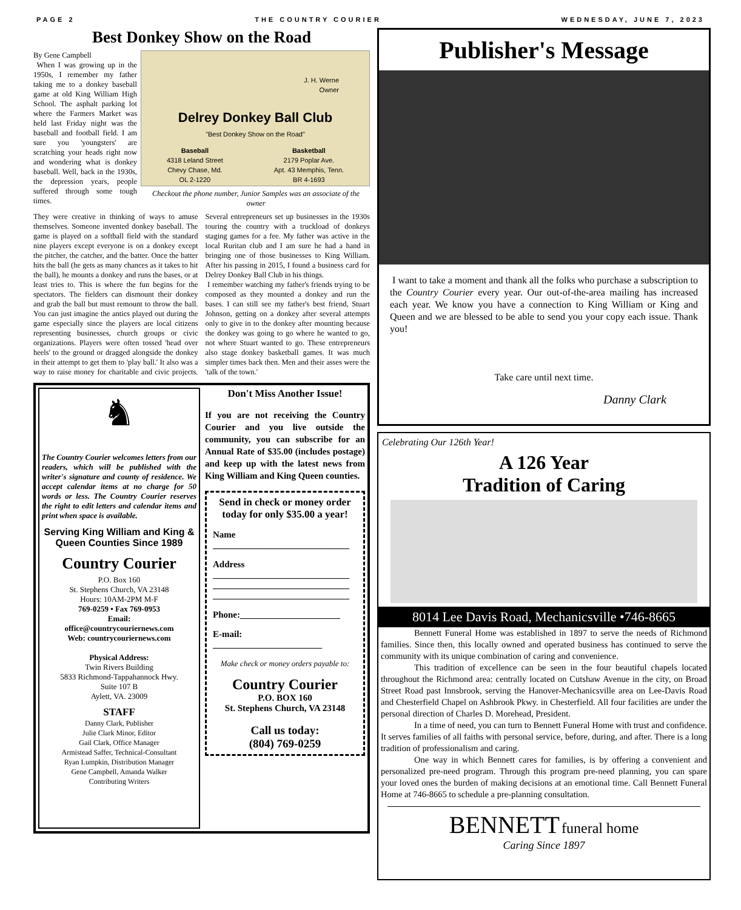PAGE 2 THE COUNTRY COURIER WEDNESDAY, JUNE 7, 2023
Best Donkey Show on the Road
J. H. Werne
Owner
Delrey Donkey Ball Club
"Best Donkey Show on the Road"
Baseball
4318 Leland Street
Chevy Chase, Md.
OL 2-1220 Basketball
2179 Poplar Ave.
Apt. 43 Memphis, Tenn.
BR 4-1693
Checkout the phone number, Junior Samples was an associate of the owner
By Gene Campbell
When I was growing up in the 1950s, I remember my father taking me to a donkey baseball game at old King William High School. The asphalt parking lot where the Farmers Market was held last Friday night was the baseball and football field. I am sure you 'youngsters' are scratching your heads right now and wondering what is donkey baseball. Well, back in the 1930s, the depression years, people suffered through some tough times.
They were creative in thinking of ways to amuse themselves. Someone invented donkey baseball. The game is played on a softball field with the standard nine players except everyone is on a donkey except the pitcher, the catcher, and the batter. Once the batter hits the ball (he gets as many chances as it takes to hit the ball), he mounts a donkey and runs the bases, or at least tries to. This is where the fun begins for the spectators. The fielders can dismount their donkey and grab the ball but must remount to throw the ball. You can just imagine the antics played out during the game especially since the players are local citizens representing businesses, church groups or civic organizations. Players were often tossed 'head over heels' to the ground or dragged alongside the donkey in their attempt to get them to 'play ball.' It also was a way to raise money for charitable and civic projects. Several entrepreneurs set up businesses in the 1930s touring the country with a truckload of donkeys staging games for a fee. My father was active in the local Ruritan club and I am sure he had a hand in bringing one of those businesses to King William. After his passing in 2015, I found a business card for Delrey Donkey Ball Club in his things.
I remember watching my father's friends trying to be composed as they mounted a donkey and run the bases. I can still see my father's best friend, Stuart Johnson, getting on a donkey after several attempts only to give in to the donkey after mounting because the donkey was going to go where he wanted to go, not where Stuart wanted to go. These entrepreneurs also stage donkey basketball games. It was much simpler times back then. Men and their asses were the 'talk of the town.'
♞
The Country Courier welcomes letters from our readers, which will be published with the writer's signature and county of residence. We accept calendar items at no charge for 50 words or less. The Country Courier reserves the right to edit letters and calendar items and print when space is available.
Serving King William and King & Queen Counties Since 1989
Country Courier
P.O. Box 160
St. Stephens Church, VA 23148
Hours: 10AM-2PM M-F
769-0259 • Fax 769-0953
Email:
office@countrycouriernews.com
Web: countrycouriernews.com
Physical Address:
Twin Rivers Building
5833 Richmond-Tappahannock Hwy.
Suite 107 B
Aylett, VA. 23009
STAFF
Danny Clark, Publisher
Julie Clark Minor, Editor
Gail Clark, Office Manager
Armistead Saffer, Technical-Consultant
Ryan Lumpkin, Distribution Manager
Gene Campbell, Amanda Walker
Contributing Writers
Don't Miss Another Issue!
If you are not receiving the Country Courier and you live outside the community, you can subscribe for an Annual Rate of $35.00 (includes postage) and keep up with the latest news from King William and King Queen counties.
Send in check or money order today for only $35.00 a year!
Name
______________________________
Address
______________________________
______________________________
______________________________
Phone:______________________
E-mail:
________________________
Make check or money orders payable to:
Country Courier
P.O. BOX 160
St. Stephens Church, VA 23148
Call us today:
(804) 769-0259
Publisher's Message
I want to take a moment and thank all the folks who purchase a subscription to the Country Courier every year. Our out-of-the-area mailing has increased each year. We know you have a connection to King William or King and Queen and we are blessed to be able to send you your copy each issue. Thank you!
Take care until next time.
Danny Clark
Celebrating Our 126th Year!
A 126 Year
Tradition of Caring
8014 Lee Davis Road, Mechanicsville •746-8665
Bennett Funeral Home was established in 1897 to serve the needs of Richmond families. Since then, this locally owned and operated business has continued to serve the community with its unique combination of caring and convenience.
This tradition of excellence can be seen in the four beautiful chapels located throughout the Richmond area: centrally located on Cutshaw Avenue in the city, on Broad Street Road past Innsbrook, serving the Hanover-Mechanicsville area on Lee-Davis Road and Chesterfield Chapel on Ashbrook Pkwy. in Chesterfield. All four facilities are under the personal direction of Charles D. Morehead, President.
In a time of need, you can turn to Bennett Funeral Home with trust and confidence. It serves families of all faiths with personal service, before, during, and after. There is a long tradition of professionalism and caring.
One way in which Bennett cares for families, is by offering a convenient and personalized pre-need program. Through this program pre-need planning, you can spare your loved ones the burden of making decisions at an emotional time. Call Bennett Funeral Home at 746-8665 to schedule a pre-planning consultation.
BENNETT funeral home
Caring Since 1897